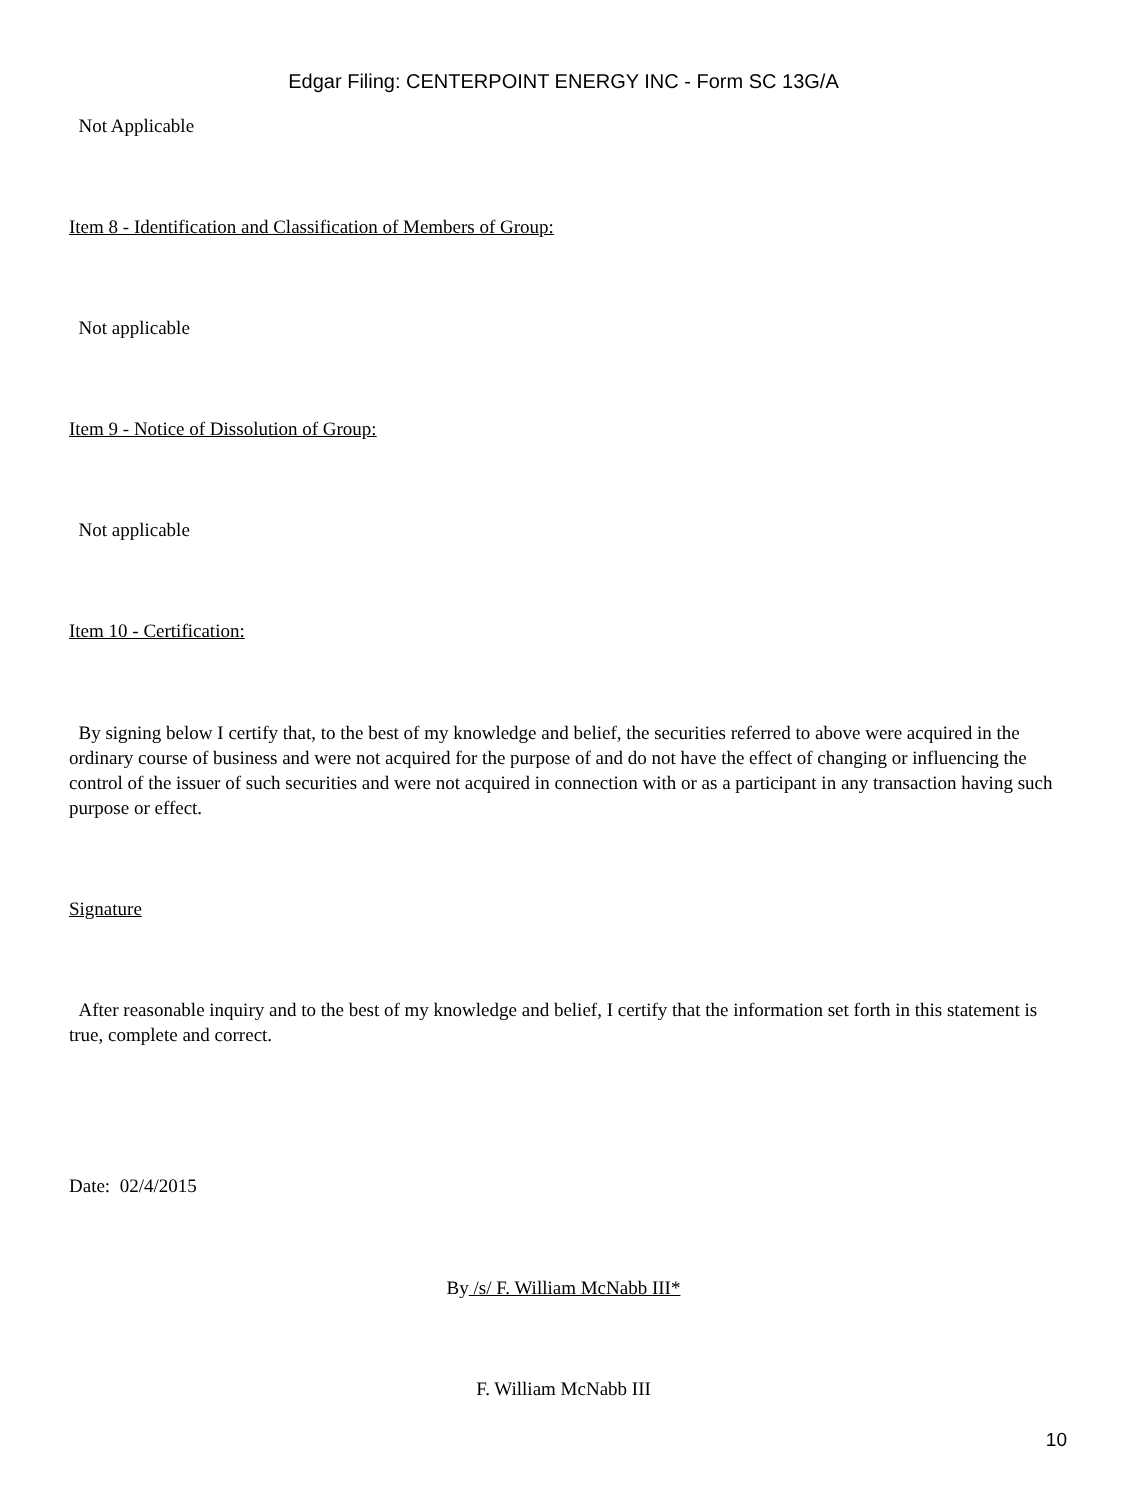Edgar Filing: CENTERPOINT ENERGY INC - Form SC 13G/A
Not Applicable
Item 8 - Identification and Classification of Members of Group:
Not applicable
Item 9 - Notice of Dissolution of Group:
Not applicable
Item 10 - Certification:
By signing below I certify that, to the best of my knowledge and belief, the securities referred to above were acquired in the ordinary course of business and were not acquired for the purpose of and do not have the effect of changing or influencing the control of the issuer of such securities and were not acquired in connection with or as a participant in any transaction having such purpose or effect.
Signature
After reasonable inquiry and to the best of my knowledge and belief, I certify that the information set forth in this statement is true, complete and correct.
Date: 02/4/2015
By /s/ F. William McNabb III*
F. William McNabb III
10